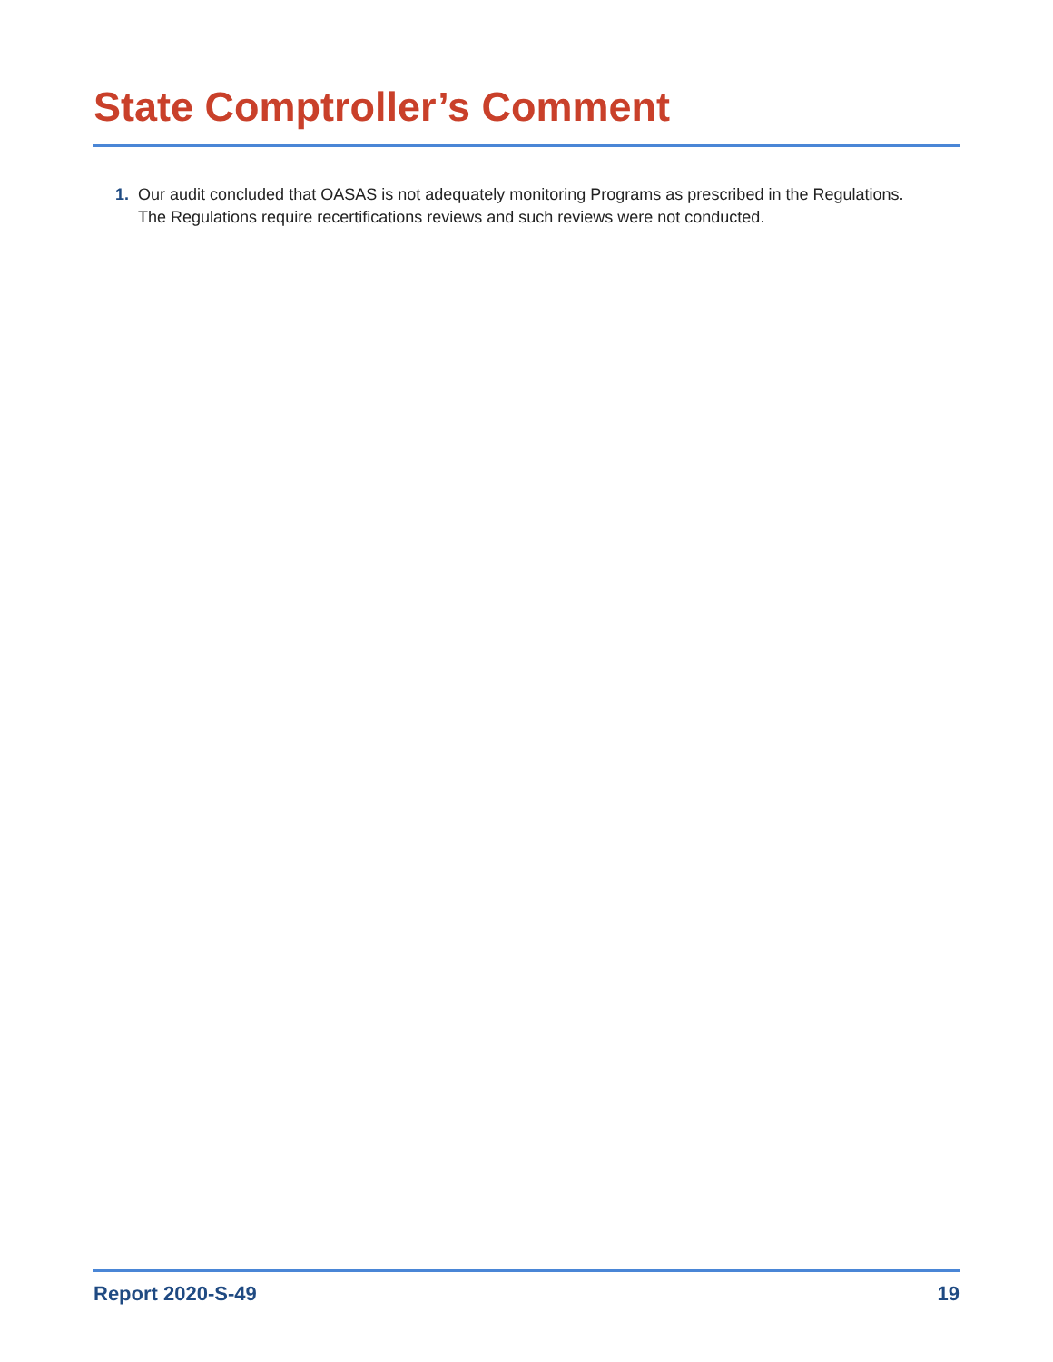State Comptroller’s Comment
1. Our audit concluded that OASAS is not adequately monitoring Programs as prescribed in the Regulations. The Regulations require recertifications reviews and such reviews were not conducted.
Report 2020-S-49 19